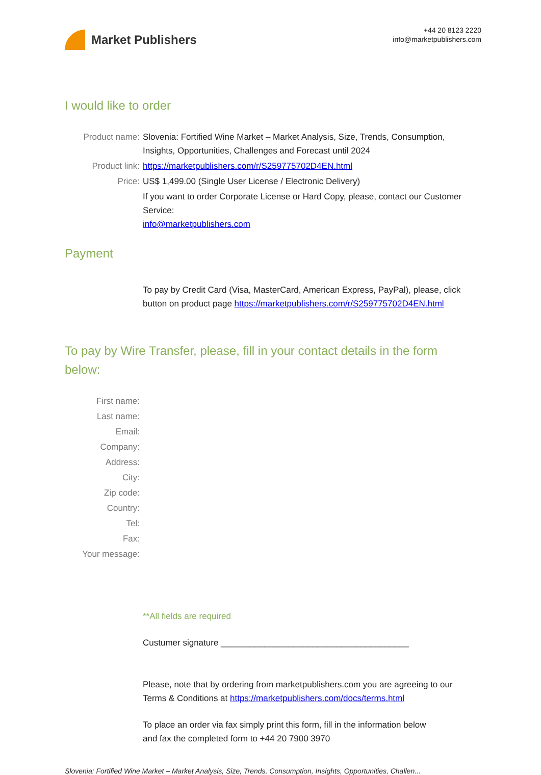Market Publishers
+44 20 8123 2220
info@marketpublishers.com
I would like to order
Product name: Slovenia: Fortified Wine Market – Market Analysis, Size, Trends, Consumption, Insights, Opportunities, Challenges and Forecast until 2024
Product link: https://marketpublishers.com/r/S259775702D4EN.html
Price: US$ 1,499.00 (Single User License / Electronic Delivery)
If you want to order Corporate License or Hard Copy, please, contact our Customer Service:
info@marketpublishers.com
Payment
To pay by Credit Card (Visa, MasterCard, American Express, PayPal), please, click button on product page https://marketpublishers.com/r/S259775702D4EN.html
To pay by Wire Transfer, please, fill in your contact details in the form below:
First name:
Last name:
Email:
Company:
Address:
City:
Zip code:
Country:
Tel:
Fax:
Your message:
**All fields are required
Custumer signature _______________________________________
Please, note that by ordering from marketpublishers.com you are agreeing to our Terms & Conditions at https://marketpublishers.com/docs/terms.html
To place an order via fax simply print this form, fill in the information below
and fax the completed form to +44 20 7900 3970
Slovenia: Fortified Wine Market – Market Analysis, Size, Trends, Consumption, Insights, Opportunities, Challen...